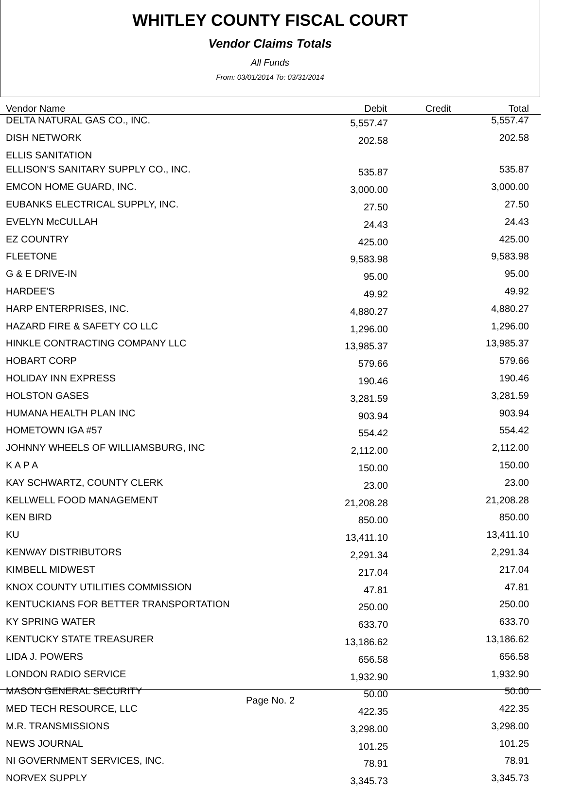WHITLEY COUNTY FISCAL COURT
Vendor Claims Totals
All Funds
From: 03/01/2014 To: 03/31/2014
| Vendor Name | Debit | Credit | Total |
| --- | --- | --- | --- |
| DELTA NATURAL GAS CO., INC. | 5,557.47 | | 5,557.47 |
| DISH NETWORK | 202.58 | | 202.58 |
| ELLIS SANITATION | | | |
| ELLISON'S SANITARY SUPPLY CO., INC. | 535.87 | | 535.87 |
| EMCON HOME GUARD, INC. | 3,000.00 | | 3,000.00 |
| EUBANKS ELECTRICAL SUPPLY, INC. | 27.50 | | 27.50 |
| EVELYN McCULLAH | 24.43 | | 24.43 |
| EZ COUNTRY | 425.00 | | 425.00 |
| FLEETONE | 9,583.98 | | 9,583.98 |
| G & E DRIVE-IN | 95.00 | | 95.00 |
| HARDEE'S | 49.92 | | 49.92 |
| HARP ENTERPRISES, INC. | 4,880.27 | | 4,880.27 |
| HAZARD FIRE & SAFETY CO LLC | 1,296.00 | | 1,296.00 |
| HINKLE CONTRACTING COMPANY LLC | 13,985.37 | | 13,985.37 |
| HOBART CORP | 579.66 | | 579.66 |
| HOLIDAY INN EXPRESS | 190.46 | | 190.46 |
| HOLSTON GASES | 3,281.59 | | 3,281.59 |
| HUMANA HEALTH PLAN INC | 903.94 | | 903.94 |
| HOMETOWN IGA #57 | 554.42 | | 554.42 |
| JOHNNY WHEELS OF WILLIAMSBURG, INC | 2,112.00 | | 2,112.00 |
| K A P A | 150.00 | | 150.00 |
| KAY SCHWARTZ, COUNTY CLERK | 23.00 | | 23.00 |
| KELLWELL FOOD MANAGEMENT | 21,208.28 | | 21,208.28 |
| KEN BIRD | 850.00 | | 850.00 |
| KU | 13,411.10 | | 13,411.10 |
| KENWAY DISTRIBUTORS | 2,291.34 | | 2,291.34 |
| KIMBELL MIDWEST | 217.04 | | 217.04 |
| KNOX COUNTY UTILITIES COMMISSION | 47.81 | | 47.81 |
| KENTUCKIANS FOR BETTER TRANSPORTATION | 250.00 | | 250.00 |
| KY SPRING WATER | 633.70 | | 633.70 |
| KENTUCKY STATE TREASURER | 13,186.62 | | 13,186.62 |
| LIDA J. POWERS | 656.58 | | 656.58 |
| LONDON RADIO SERVICE | 1,932.90 | | 1,932.90 |
| MASON GENERAL SECURITY | 50.00 | | 50.00 |
| MED TECH RESOURCE, LLC | 422.35 | | 422.35 |
| M.R. TRANSMISSIONS | 3,298.00 | | 3,298.00 |
| NEWS JOURNAL | 101.25 | | 101.25 |
| NI GOVERNMENT SERVICES, INC. | 78.91 | | 78.91 |
| NORVEX SUPPLY | 3,345.73 | | 3,345.73 |
Page No. 2